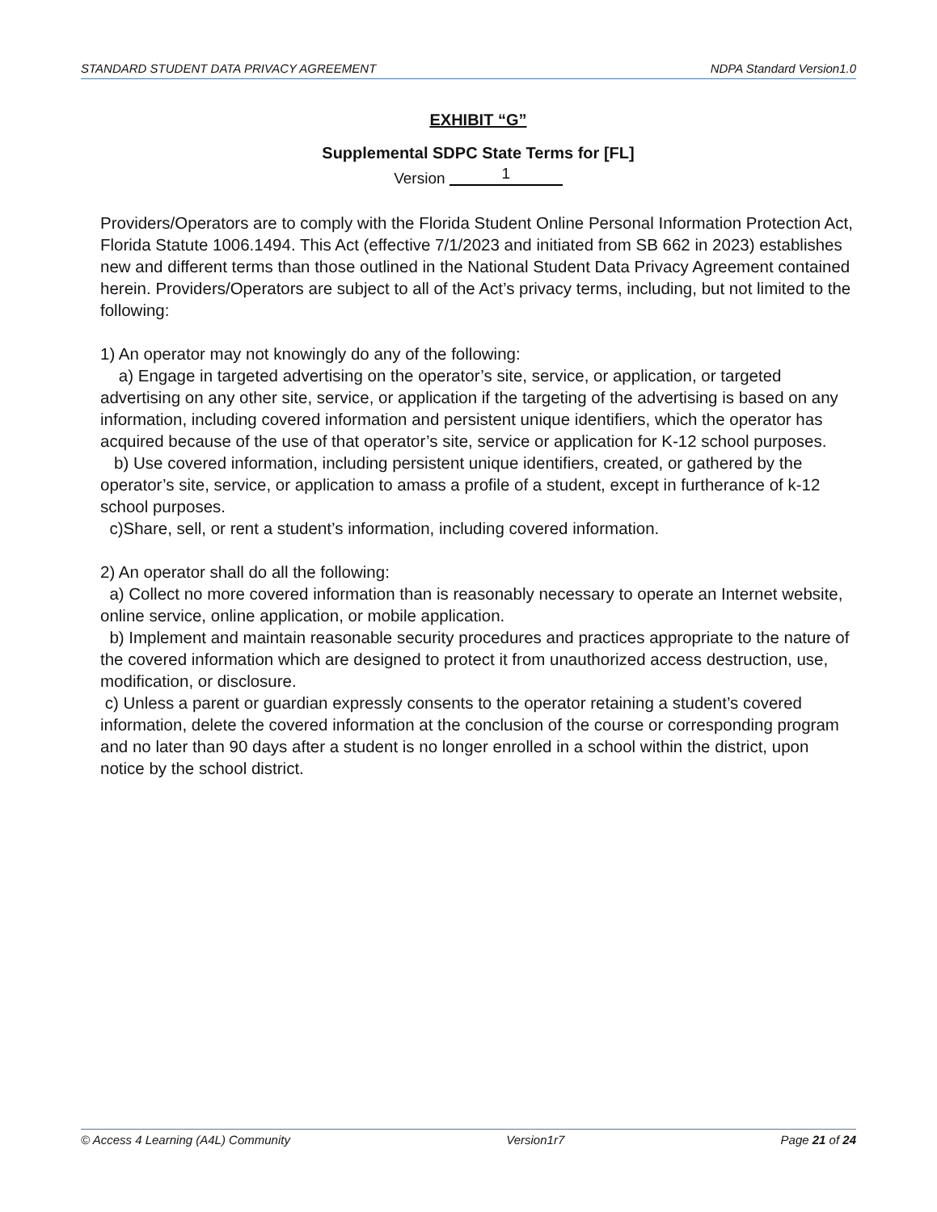STANDARD STUDENT DATA PRIVACY AGREEMENT NDPA Standard Version1.0
EXHIBIT “G”
Supplemental SDPC State Terms for [FL]
Version 1
Providers/Operators are to comply with the Florida Student Online Personal Information Protection Act, Florida Statute 1006.1494. This Act (effective 7/1/2023 and initiated from SB 662 in 2023) establishes new and different terms than those outlined in the National Student Data Privacy Agreement contained herein. Providers/Operators are subject to all of the Act’s privacy terms, including, but not limited to the following:
1) An operator may not knowingly do any of the following:
a) Engage in targeted advertising on the operator’s site, service, or application, or targeted advertising on any other site, service, or application if the targeting of the advertising is based on any information, including covered information and persistent unique identifiers, which the operator has acquired because of the use of that operator’s site, service or application for K-12 school purposes.
b) Use covered information, including persistent unique identifiers, created, or gathered by the operator’s site, service, or application to amass a profile of a student, except in furtherance of k-12 school purposes.
c)Share, sell, or rent a student’s information, including covered information.
2) An operator shall do all the following:
a) Collect no more covered information than is reasonably necessary to operate an Internet website, online service, online application, or mobile application.
b) Implement and maintain reasonable security procedures and practices appropriate to the nature of the covered information which are designed to protect it from unauthorized access destruction, use, modification, or disclosure.
c) Unless a parent or guardian expressly consents to the operator retaining a student’s covered information, delete the covered information at the conclusion of the course or corresponding program and no later than 90 days after a student is no longer enrolled in a school within the district, upon notice by the school district.
© Access 4 Learning (A4L) Community Version1r7 Page 21 of 24